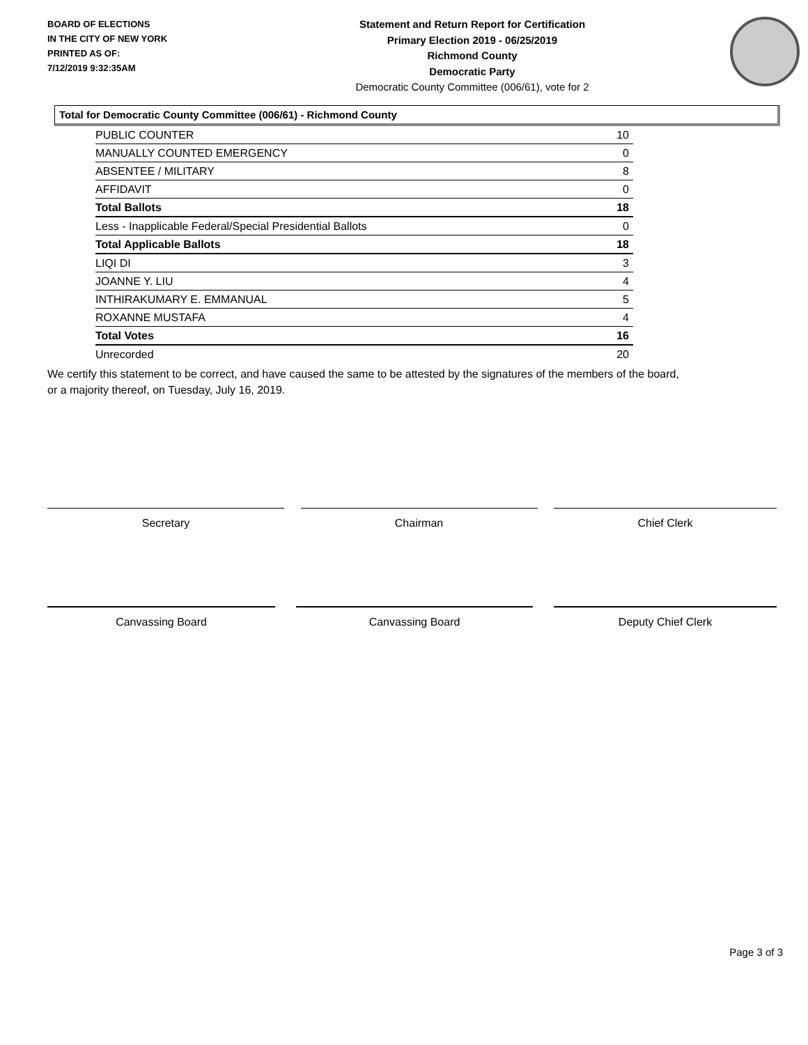BOARD OF ELECTIONS
IN THE CITY OF NEW YORK
PRINTED AS OF:
7/12/2019 9:32:35AM
Statement and Return Report for Certification
Primary Election 2019 - 06/25/2019
Richmond County
Democratic Party
Democratic County Committee (006/61), vote for 2
Total for Democratic County Committee (006/61) - Richmond County
| PUBLIC COUNTER | 10 |
| MANUALLY COUNTED EMERGENCY | 0 |
| ABSENTEE / MILITARY | 8 |
| AFFIDAVIT | 0 |
| Total Ballots | 18 |
| Less - Inapplicable Federal/Special Presidential Ballots | 0 |
| Total Applicable Ballots | 18 |
| LIQI DI | 3 |
| JOANNE Y. LIU | 4 |
| INTHIRAKUMARY E. EMMANUAL | 5 |
| ROXANNE MUSTAFA | 4 |
| Total Votes | 16 |
| Unrecorded | 20 |
We certify this statement to be correct, and have caused the same to be attested by the signatures of the members of the board,
or a majority thereof, on Tuesday, July 16, 2019.
Secretary Chairman Chief Clerk
Canvassing Board Canvassing Board Deputy Chief Clerk
Page 3 of 3